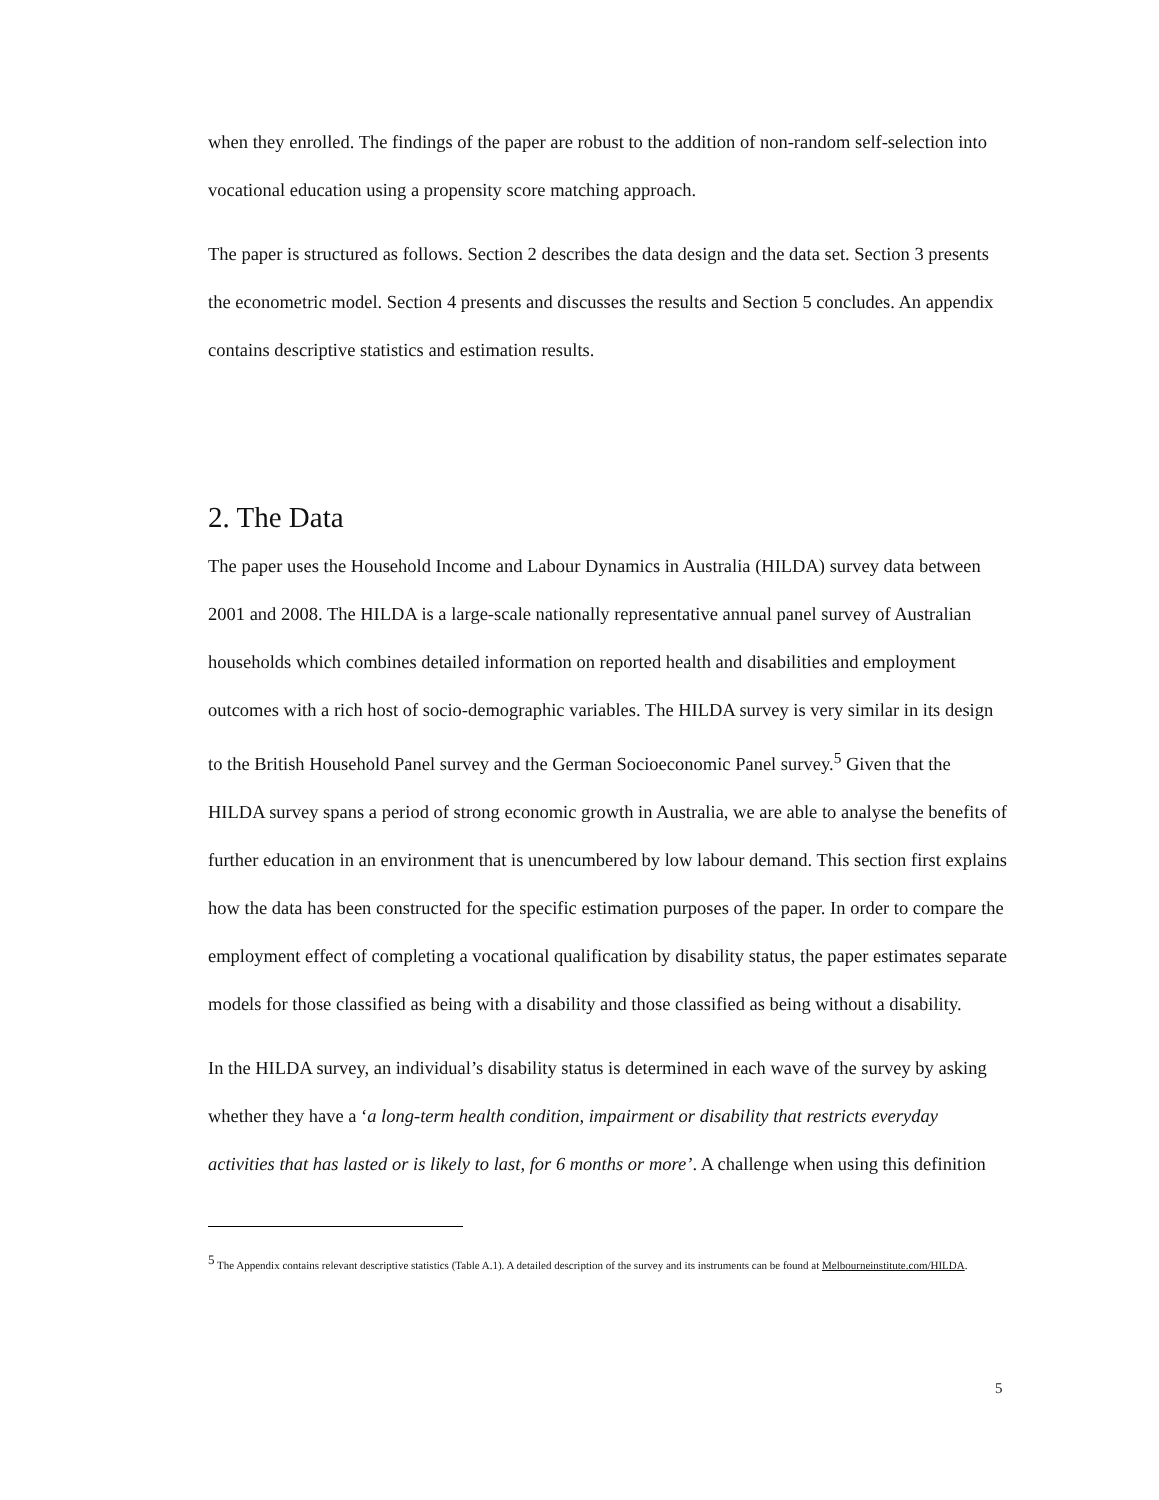when they enrolled. The findings of the paper are robust to the addition of non-random self-selection into vocational education using a propensity score matching approach.
The paper is structured as follows. Section 2 describes the data design and the data set. Section 3 presents the econometric model. Section 4 presents and discusses the results and Section 5 concludes. An appendix contains descriptive statistics and estimation results.
2. The Data
The paper uses the Household Income and Labour Dynamics in Australia (HILDA) survey data between 2001 and 2008. The HILDA is a large-scale nationally representative annual panel survey of Australian households which combines detailed information on reported health and disabilities and employment outcomes with a rich host of socio-demographic variables. The HILDA survey is very similar in its design to the British Household Panel survey and the German Socioeconomic Panel survey.<sup>5</sup> Given that the HILDA survey spans a period of strong economic growth in Australia, we are able to analyse the benefits of further education in an environment that is unencumbered by low labour demand. This section first explains how the data has been constructed for the specific estimation purposes of the paper. In order to compare the employment effect of completing a vocational qualification by disability status, the paper estimates separate models for those classified as being with a disability and those classified as being without a disability.
In the HILDA survey, an individual’s disability status is determined in each wave of the survey by asking whether they have a ‘a long-term health condition, impairment or disability that restricts everyday activities that has lasted or is likely to last, for 6 months or more’. A challenge when using this definition
<sup>5</sup> The Appendix contains relevant descriptive statistics (Table A.1). A detailed description of the survey and its instruments can be found at Melbourneinstitute.com/HILDA.
5